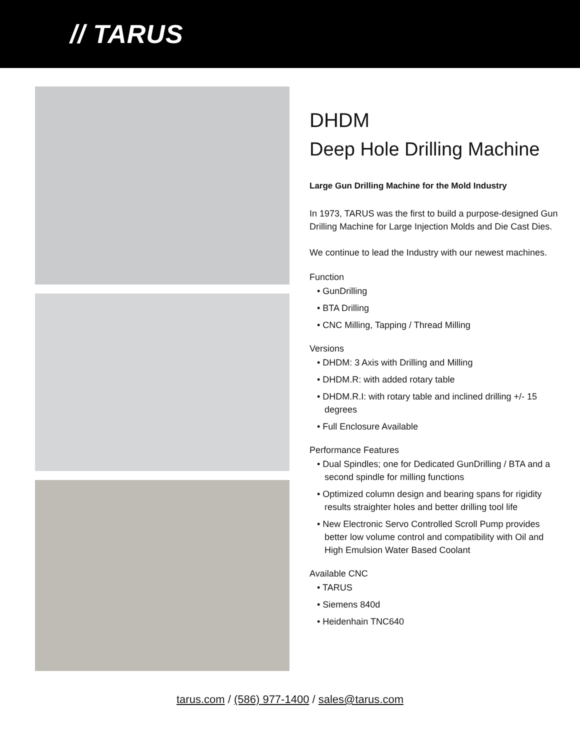// TARUS
DHDM
Deep Hole Drilling Machine
Large Gun Drilling Machine for the Mold Industry
In 1973, TARUS was the first to build a purpose-designed Gun Drilling Machine for Large Injection Molds and Die Cast Dies.
We continue to lead the Industry with our newest machines.
Function
• GunDrilling
• BTA Drilling
• CNC Milling, Tapping / Thread Milling
Versions
• DHDM: 3 Axis with Drilling and Milling
• DHDM.R: with added rotary table
• DHDM.R.I: with rotary table and inclined drilling +/- 15 degrees
• Full Enclosure Available
Performance Features
• Dual Spindles; one for Dedicated GunDrilling / BTA and a second spindle for milling functions
• Optimized column design and bearing spans for rigidity results straighter holes and better drilling tool life
• New Electronic Servo Controlled Scroll Pump provides better low volume control and compatibility with Oil and High Emulsion Water Based Coolant
Available CNC
• TARUS
• Siemens 840d
• Heidenhain TNC640
tarus.com / (586) 977-1400 / sales@tarus.com